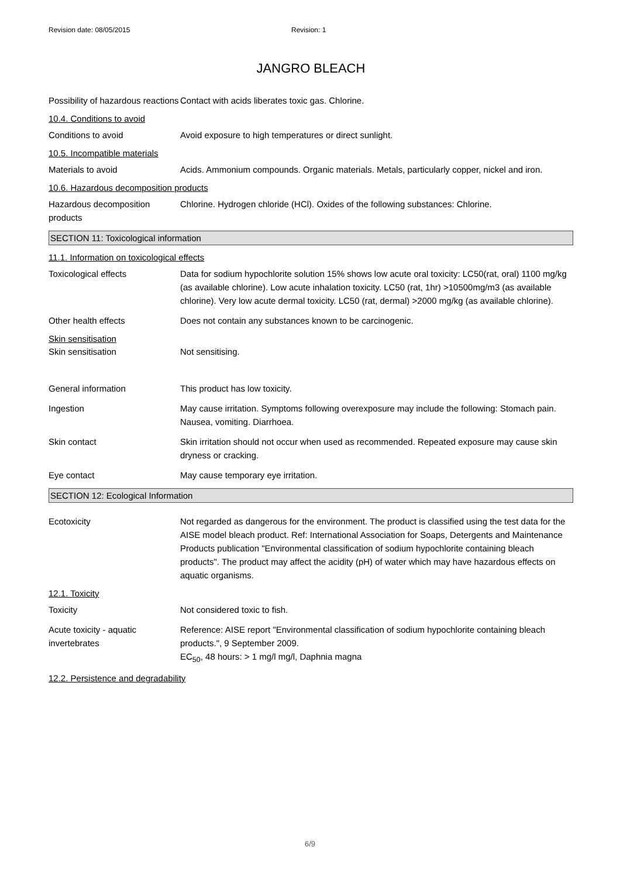Revision date: 08/05/2015 Revision: 1
JANGRO BLEACH
Possibility of hazardous reactions
Contact with acids liberates toxic gas. Chlorine.
10.4. Conditions to avoid
Conditions to avoid Avoid exposure to high temperatures or direct sunlight.
10.5. Incompatible materials
Materials to avoid Acids. Ammonium compounds. Organic materials. Metals, particularly copper, nickel and iron.
10.6. Hazardous decomposition products
Hazardous decomposition products
Chlorine. Hydrogen chloride (HCl). Oxides of the following substances: Chlorine.
SECTION 11: Toxicological information
11.1. Information on toxicological effects
Toxicological effects Data for sodium hypochlorite solution 15% shows low acute oral toxicity: LC50(rat, oral) 1100 mg/kg (as available chlorine). Low acute inhalation toxicity. LC50 (rat, 1hr) >10500mg/m3 (as available chlorine). Very low acute dermal toxicity. LC50 (rat, dermal) >2000 mg/kg (as available chlorine).
Other health effects Does not contain any substances known to be carcinogenic.
Skin sensitisation
Skin sensitisation Not sensitising.
General information This product has low toxicity.
Ingestion May cause irritation. Symptoms following overexposure may include the following: Stomach pain. Nausea, vomiting. Diarrhoea.
Skin contact Skin irritation should not occur when used as recommended. Repeated exposure may cause skin dryness or cracking.
Eye contact May cause temporary eye irritation.
SECTION 12: Ecological Information
Ecotoxicity Not regarded as dangerous for the environment. The product is classified using the test data for the AISE model bleach product. Ref: International Association for Soaps, Detergents and Maintenance Products publication "Environmental classification of sodium hypochlorite containing bleach products". The product may affect the acidity (pH) of water which may have hazardous effects on aquatic organisms.
12.1. Toxicity
Toxicity Not considered toxic to fish.
Acute toxicity - aquatic invertebrates
Reference: AISE report "Environmental classification of sodium hypochlorite containing bleach products.", 9 September 2009.
EC<sub>50</sub>, 48 hours: > 1 mg/l mg/l, Daphnia magna
12.2. Persistence and degradability
6/9